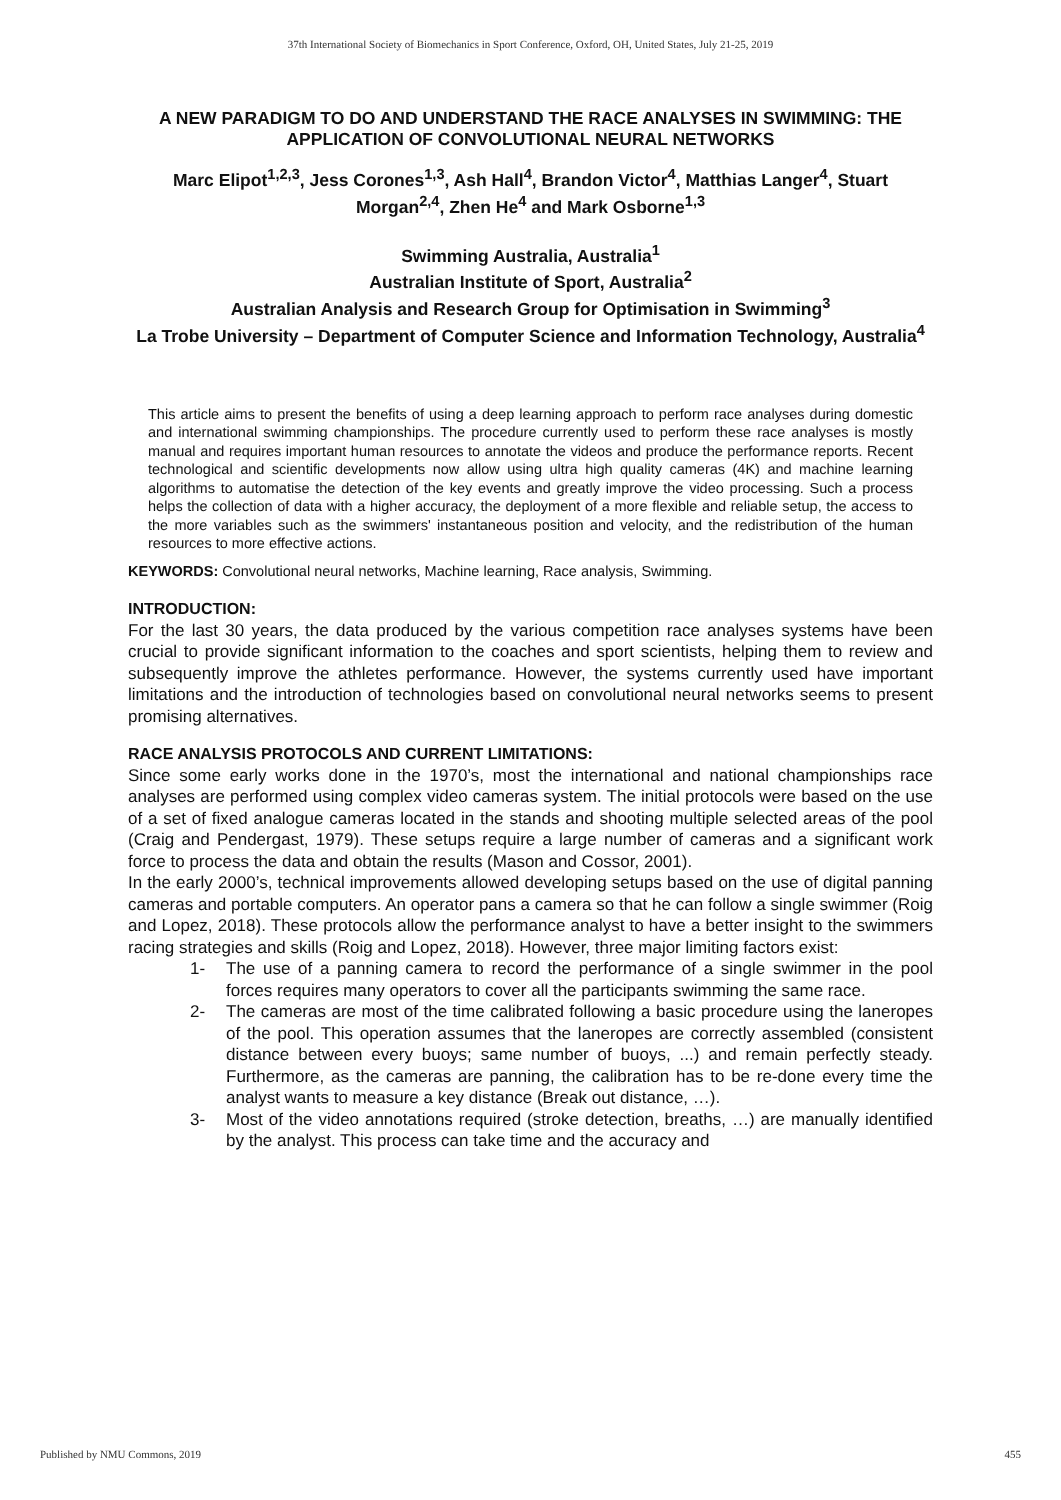37th International Society of Biomechanics in Sport Conference, Oxford, OH, United States, July 21-25, 2019
A NEW PARADIGM TO DO AND UNDERSTAND THE RACE ANALYSES IN SWIMMING: THE APPLICATION OF CONVOLUTIONAL NEURAL NETWORKS
Marc Elipot<sup>1,2,3</sup>, Jess Corones<sup>1,3</sup>, Ash Hall<sup>4</sup>, Brandon Victor<sup>4</sup>, Matthias Langer<sup>4</sup>, Stuart Morgan<sup>2,4</sup>, Zhen He<sup>4</sup> and Mark Osborne<sup>1,3</sup>
Swimming Australia, Australia<sup>1</sup>
Australian Institute of Sport, Australia<sup>2</sup>
Australian Analysis and Research Group for Optimisation in Swimming<sup>3</sup>
La Trobe University – Department of Computer Science and Information Technology, Australia<sup>4</sup>
This article aims to present the benefits of using a deep learning approach to perform race analyses during domestic and international swimming championships. The procedure currently used to perform these race analyses is mostly manual and requires important human resources to annotate the videos and produce the performance reports. Recent technological and scientific developments now allow using ultra high quality cameras (4K) and machine learning algorithms to automatise the detection of the key events and greatly improve the video processing. Such a process helps the collection of data with a higher accuracy, the deployment of a more flexible and reliable setup, the access to the more variables such as the swimmers' instantaneous position and velocity, and the redistribution of the human resources to more effective actions.
KEYWORDS: Convolutional neural networks, Machine learning, Race analysis, Swimming.
INTRODUCTION:
For the last 30 years, the data produced by the various competition race analyses systems have been crucial to provide significant information to the coaches and sport scientists, helping them to review and subsequently improve the athletes performance. However, the systems currently used have important limitations and the introduction of technologies based on convolutional neural networks seems to present promising alternatives.
RACE ANALYSIS PROTOCOLS AND CURRENT LIMITATIONS:
Since some early works done in the 1970’s, most the international and national championships race analyses are performed using complex video cameras system. The initial protocols were based on the use of a set of fixed analogue cameras located in the stands and shooting multiple selected areas of the pool (Craig and Pendergast, 1979). These setups require a large number of cameras and a significant work force to process the data and obtain the results (Mason and Cossor, 2001).
In the early 2000’s, technical improvements allowed developing setups based on the use of digital panning cameras and portable computers. An operator pans a camera so that he can follow a single swimmer (Roig and Lopez, 2018). These protocols allow the performance analyst to have a better insight to the swimmers racing strategies and skills (Roig and Lopez, 2018). However, three major limiting factors exist:
1- The use of a panning camera to record the performance of a single swimmer in the pool forces requires many operators to cover all the participants swimming the same race.
2- The cameras are most of the time calibrated following a basic procedure using the laneropes of the pool. This operation assumes that the laneropes are correctly assembled (consistent distance between every buoys; same number of buoys, ...) and remain perfectly steady. Furthermore, as the cameras are panning, the calibration has to be re-done every time the analyst wants to measure a key distance (Break out distance, …).
3- Most of the video annotations required (stroke detection, breaths, …) are manually identified by the analyst. This process can take time and the accuracy and
Published by NMU Commons, 2019 455